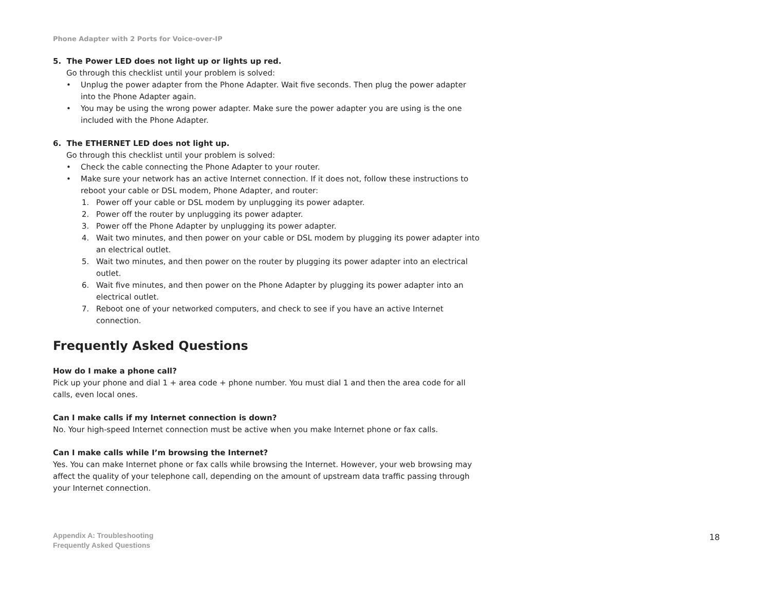Phone Adapter with 2 Ports for Voice-over-IP
5. The Power LED does not light up or lights up red.
Go through this checklist until your problem is solved:
• Unplug the power adapter from the Phone Adapter. Wait five seconds. Then plug the power adapter into the Phone Adapter again.
• You may be using the wrong power adapter. Make sure the power adapter you are using is the one included with the Phone Adapter.
6. The ETHERNET LED does not light up.
Go through this checklist until your problem is solved:
• Check the cable connecting the Phone Adapter to your router.
• Make sure your network has an active Internet connection. If it does not, follow these instructions to reboot your cable or DSL modem, Phone Adapter, and router:
1. Power off your cable or DSL modem by unplugging its power adapter.
2. Power off the router by unplugging its power adapter.
3. Power off the Phone Adapter by unplugging its power adapter.
4. Wait two minutes, and then power on your cable or DSL modem by plugging its power adapter into an electrical outlet.
5. Wait two minutes, and then power on the router by plugging its power adapter into an electrical outlet.
6. Wait five minutes, and then power on the Phone Adapter by plugging its power adapter into an electrical outlet.
7. Reboot one of your networked computers, and check to see if you have an active Internet connection.
Frequently Asked Questions
How do I make a phone call?
Pick up your phone and dial 1 + area code + phone number. You must dial 1 and then the area code for all calls, even local ones.
Can I make calls if my Internet connection is down?
No. Your high-speed Internet connection must be active when you make Internet phone or fax calls.
Can I make calls while I’m browsing the Internet?
Yes. You can make Internet phone or fax calls while browsing the Internet. However, your web browsing may affect the quality of your telephone call, depending on the amount of upstream data traffic passing through your Internet connection.
Appendix A: Troubleshooting
Frequently Asked Questions
18